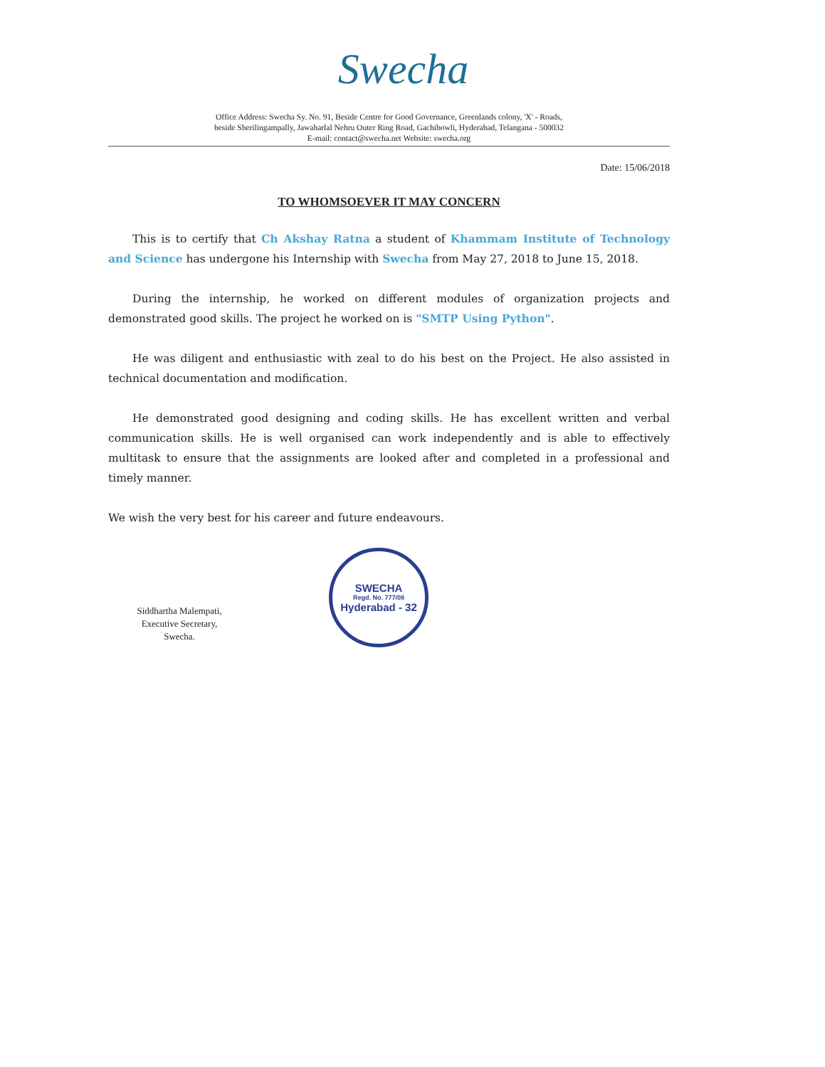Swecha
Office Address: Swecha Sy. No. 91, Beside Centre for Good Governance, Greenlands colony, 'X' - Roads,
beside Sherilingampally, Jawaharlal Nehru Outer Ring Road, Gachibowli, Hyderabad, Telangana - 500032
E-mail: contact@swecha.net Website: swecha.org
Date: 15/06/2018
TO WHOMSOEVER IT MAY CONCERN
This is to certify that Ch Akshay Ratna a student of Khammam Institute of Technology and Science has undergone his Internship with Swecha from May 27, 2018 to June 15, 2018.
During the internship, he worked on different modules of organization projects and demonstrated good skills. The project he worked on is "SMTP Using Python".
He was diligent and enthusiastic with zeal to do his best on the Project. He also assisted in technical documentation and modification.
He demonstrated good designing and coding skills. He has excellent written and verbal communication skills. He is well organised can work independently and is able to effectively multitask to ensure that the assignments are looked after and completed in a professional and timely manner.
We wish the very best for his career and future endeavours.
Siddhartha Malempati,
Executive Secretary,
Swecha.
SWECHA
Regd. No. 777/08
Hyderabad - 32